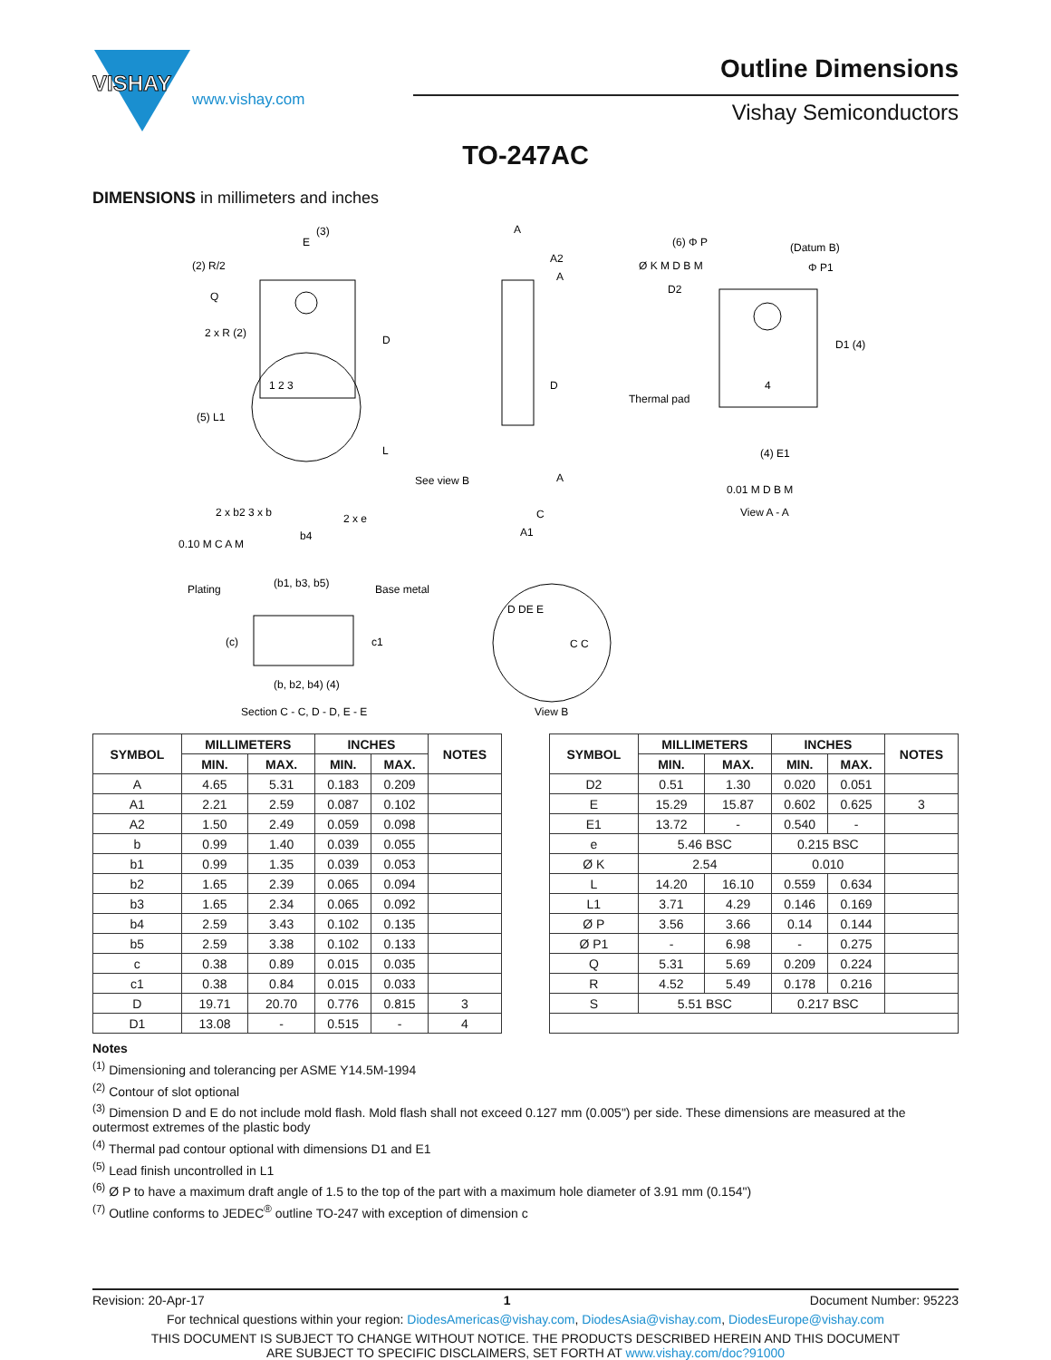VISHAY
www.vishay.com
Outline Dimensions
Vishay Semiconductors
TO-247AC
DIMENSIONS in millimeters and inches
(3)
E
(2) R/2
Q
2 x R (2)
1 2 3
D
L
(5) L1
See view B
2 x b2 3 x b
2 x e
0.10 M C A M
b4
A
A2
A
D
A
C
A1
(6) Φ P
(Datum B)
Ø K M D B M
Φ P1
D2
D1 (4)
4
Thermal pad
(4) E1
0.01 M D B M
View A - A
Plating
(b1, b3, b5)
Base metal
(c)
c1
(b, b2, b4) (4)
Section C - C, D - D, E - E
D DE E
C C
View B
| SYMBOL | MILLIMETERS | | INCHES | | NOTES |
| --- | --- | --- | --- | --- | --- |
| | MIN. | MAX. | MIN. | MAX. | |
| A | 4.65 | 5.31 | 0.183 | 0.209 | |
| A1 | 2.21 | 2.59 | 0.087 | 0.102 | |
| A2 | 1.50 | 2.49 | 0.059 | 0.098 | |
| b | 0.99 | 1.40 | 0.039 | 0.055 | |
| b1 | 0.99 | 1.35 | 0.039 | 0.053 | |
| b2 | 1.65 | 2.39 | 0.065 | 0.094 | |
| b3 | 1.65 | 2.34 | 0.065 | 0.092 | |
| b4 | 2.59 | 3.43 | 0.102 | 0.135 | |
| b5 | 2.59 | 3.38 | 0.102 | 0.133 | |
| c | 0.38 | 0.89 | 0.015 | 0.035 | |
| c1 | 0.38 | 0.84 | 0.015 | 0.033 | |
| D | 19.71 | 20.70 | 0.776 | 0.815 | 3 |
| D1 | 13.08 | - | 0.515 | - | 4 |
| SYMBOL | MILLIMETERS | | INCHES | | NOTES |
| --- | --- | --- | --- | --- | --- |
| | MIN. | MAX. | MIN. | MAX. | |
| D2 | 0.51 | 1.30 | 0.020 | 0.051 | |
| E | 15.29 | 15.87 | 0.602 | 0.625 | 3 |
| E1 | 13.72 | - | 0.540 | - | |
| e | 5.46 BSC | | 0.215 BSC | | |
| Ø K | 2.54 | | 0.010 | | |
| L | 14.20 | 16.10 | 0.559 | 0.634 | |
| L1 | 3.71 | 4.29 | 0.146 | 0.169 | |
| Ø P | 3.56 | 3.66 | 0.14 | 0.144 | |
| Ø P1 | - | 6.98 | - | 0.275 | |
| Q | 5.31 | 5.69 | 0.209 | 0.224 | |
| R | 4.52 | 5.49 | 0.178 | 0.216 | |
| S | 5.51 BSC | | 0.217 BSC | | |
Notes
<sup>(1)</sup> Dimensioning and tolerancing per ASME Y14.5M-1994
<sup>(2)</sup> Contour of slot optional
<sup>(3)</sup> Dimension D and E do not include mold flash. Mold flash shall not exceed 0.127 mm (0.005") per side. These dimensions are measured at the outermost extremes of the plastic body
<sup>(4)</sup> Thermal pad contour optional with dimensions D1 and E1
<sup>(5)</sup> Lead finish uncontrolled in L1
<sup>(6)</sup> Ø P to have a maximum draft angle of 1.5 to the top of the part with a maximum hole diameter of 3.91 mm (0.154")
<sup>(7)</sup> Outline conforms to JEDEC<sup>®</sup> outline TO-247 with exception of dimension c
Revision: 20-Apr-17 1 Document Number: 95223
For technical questions within your region: DiodesAmericas@vishay.com, DiodesAsia@vishay.com, DiodesEurope@vishay.com
THIS DOCUMENT IS SUBJECT TO CHANGE WITHOUT NOTICE. THE PRODUCTS DESCRIBED HEREIN AND THIS DOCUMENT
ARE SUBJECT TO SPECIFIC DISCLAIMERS, SET FORTH AT www.vishay.com/doc?91000